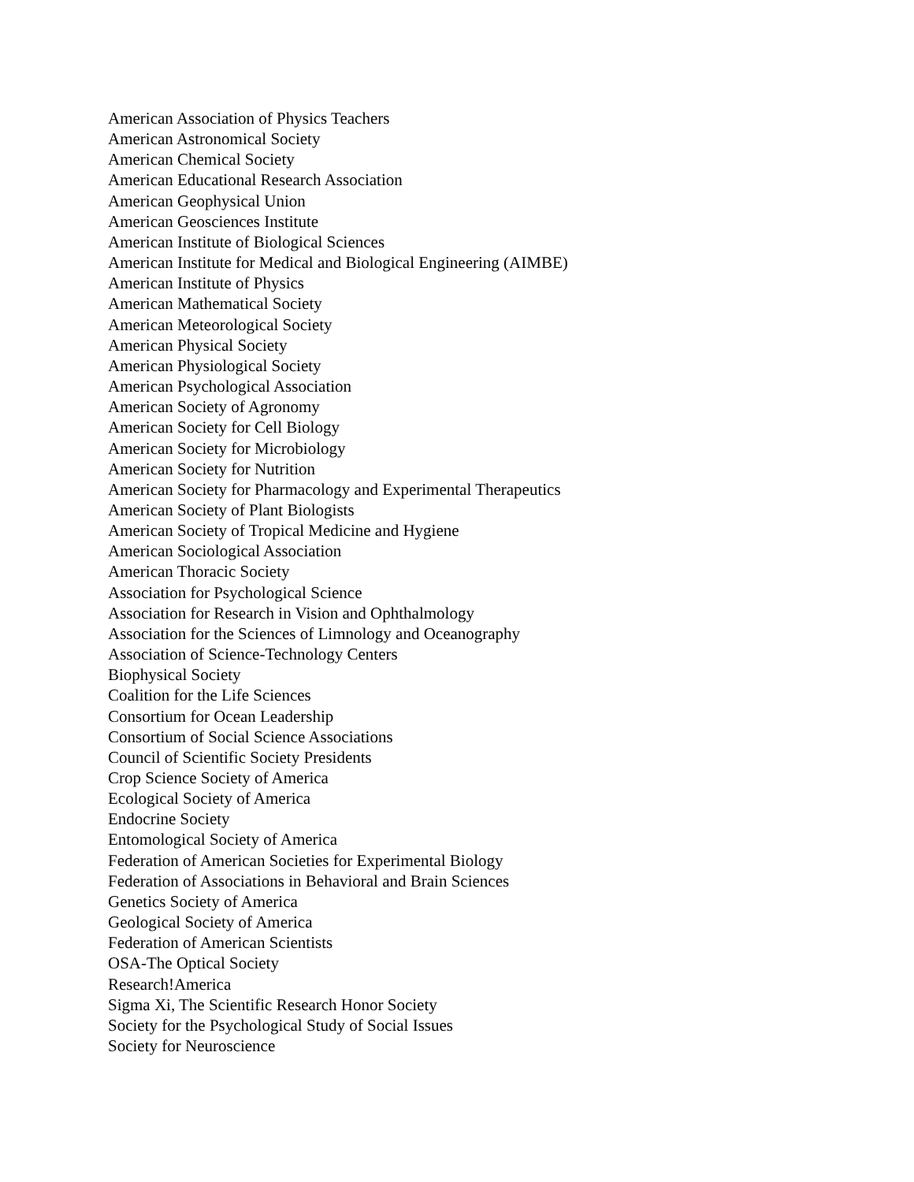American Association of Physics Teachers
American Astronomical Society
American Chemical Society
American Educational Research Association
American Geophysical Union
American Geosciences Institute
American Institute of Biological Sciences
American Institute for Medical and Biological Engineering (AIMBE)
American Institute of Physics
American Mathematical Society
American Meteorological Society
American Physical Society
American Physiological Society
American Psychological Association
American Society of Agronomy
American Society for Cell Biology
American Society for Microbiology
American Society for Nutrition
American Society for Pharmacology and Experimental Therapeutics
American Society of Plant Biologists
American Society of Tropical Medicine and Hygiene
American Sociological Association
American Thoracic Society
Association for Psychological Science
Association for Research in Vision and Ophthalmology
Association for the Sciences of Limnology and Oceanography
Association of Science-Technology Centers
Biophysical Society
Coalition for the Life Sciences
Consortium for Ocean Leadership
Consortium of Social Science Associations
Council of Scientific Society Presidents
Crop Science Society of America
Ecological Society of America
Endocrine Society
Entomological Society of America
Federation of American Societies for Experimental Biology
Federation of Associations in Behavioral and Brain Sciences
Genetics Society of America
Geological Society of America
Federation of American Scientists
OSA-The Optical Society
Research!America
Sigma Xi, The Scientific Research Honor Society
Society for the Psychological Study of Social Issues
Society for Neuroscience